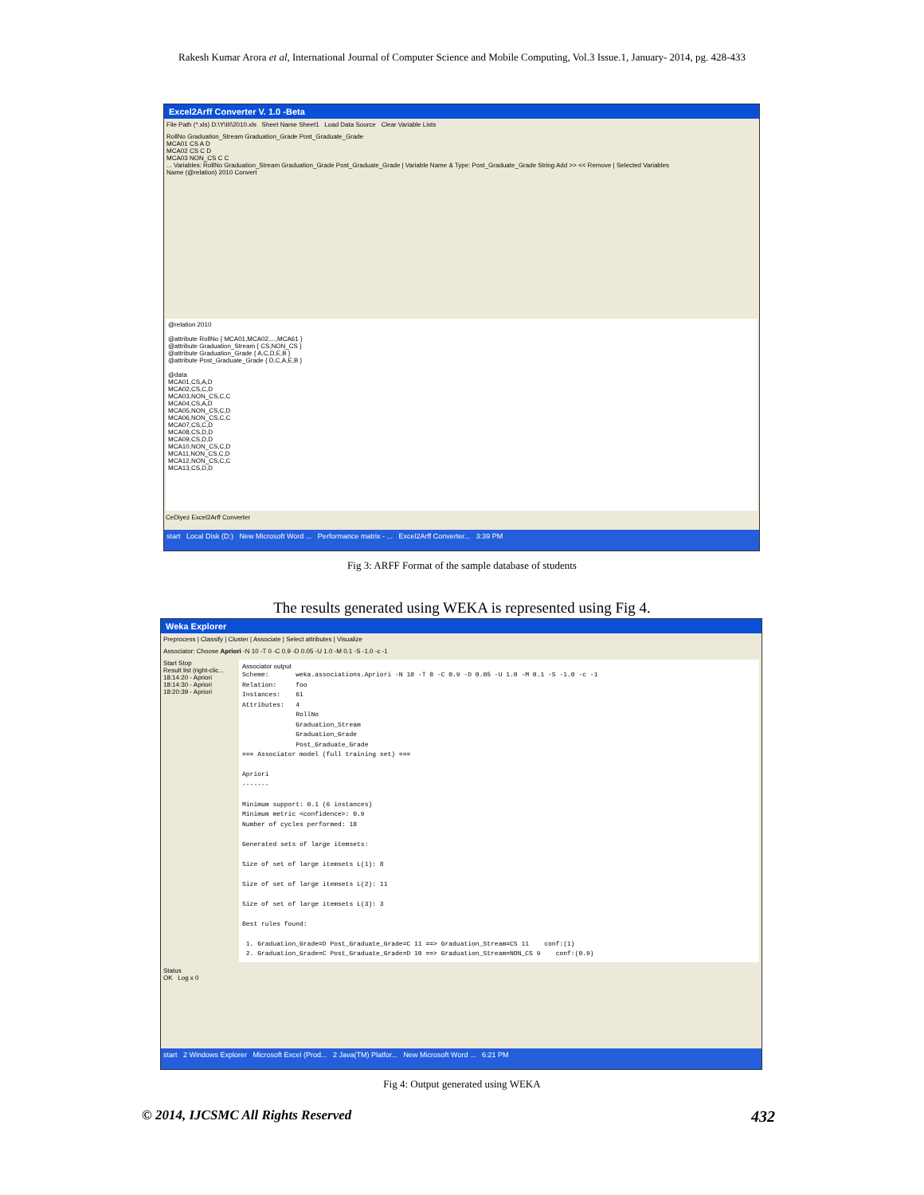Rakesh Kumar Arora et al, International Journal of Computer Science and Mobile Computing, Vol.3 Issue.1, January- 2014, pg. 428-433
Excel2Arff Converter V. 1.0 -Beta
File Path (*.xls) D:\Y\III\2010.xls Sheet Name Sheet1 Load Data Source Clear Variable Lists
RollNo Graduation_Stream Graduation_Grade Post_Graduate_Grade
MCA01 CS A D
MCA02 CS C D
MCA03 NON_CS C C
... Variables: RollNo Graduation_Stream Graduation_Grade Post_Graduate_Grade | Variable Name & Type: Post_Graduate_Grade String Add >> << Remove | Selected Variables
Name (@relation) 2010 Convert
@relation 2010
@attribute RollNo { MCA01,MCA02,...,MCA61 }
@attribute Graduation_Stream { CS,NON_CS }
@attribute Graduation_Grade { A,C,D,E,B }
@attribute Post_Graduate_Grade { D,C,A,E,B }
@data
MCA01,CS,A,D
MCA02,CS,C,D
MCA03,NON_CS,C,C
MCA04,CS,A,D
MCA05,NON_CS,C,D
MCA06,NON_CS,C,C
MCA07,CS,C,D
MCA08,CS,D,D
MCA09,CS,D,D
MCA10,NON_CS,C,D
MCA11,NON_CS,C,D
MCA12,NON_CS,C,C
MCA13,CS,D,D
CeDiyez Excel2Arff Converter
start Local Disk (D:) New Microsoft Word ... Performance matrix - ... Excel2Arff Converter... 3:39 PM
Fig 3: ARFF Format of the sample database of students
The results generated using WEKA is represented using Fig 4.
Weka Explorer
Preprocess | Classify | Cluster | Associate | Select attributes | Visualize
Associator: Choose Apriori -N 10 -T 0 -C 0.9 -D 0.05 -U 1.0 -M 0.1 -S -1.0 -c -1
Start Stop
Result list (right-clic...
18:14:20 - Apriori
18:14:30 - Apriori
18:20:39 - Apriori
Associator output
Scheme:       weka.associations.Apriori -N 10 -T 0 -C 0.9 -D 0.05 -U 1.0 -M 0.1 -S -1.0 -c -1
Relation:     foo
Instances:    61
Attributes:   4
              RollNo
              Graduation_Stream
              Graduation_Grade
              Post_Graduate_Grade
=== Associator model (full training set) ===

Apriori
-------

Minimum support: 0.1 (6 instances)
Minimum metric <confidence>: 0.9
Number of cycles performed: 18

Generated sets of large itemsets:

Size of set of large itemsets L(1): 8

Size of set of large itemsets L(2): 11

Size of set of large itemsets L(3): 3

Best rules found:

 1. Graduation_Grade=D Post_Graduate_Grade=C 11 ==> Graduation_Stream=CS 11    conf:(1)
 2. Graduation_Grade=C Post_Graduate_Grade=D 10 ==> Graduation_Stream=NON_CS 9    conf:(0.9)
Status
OK Log x 0
start 2 Windows Explorer Microsoft Excel (Prod... 2 Java(TM) Platfor... New Microsoft Word ... 6:21 PM
Fig 4: Output generated using WEKA
© 2014, IJCSMC All Rights Reserved 432